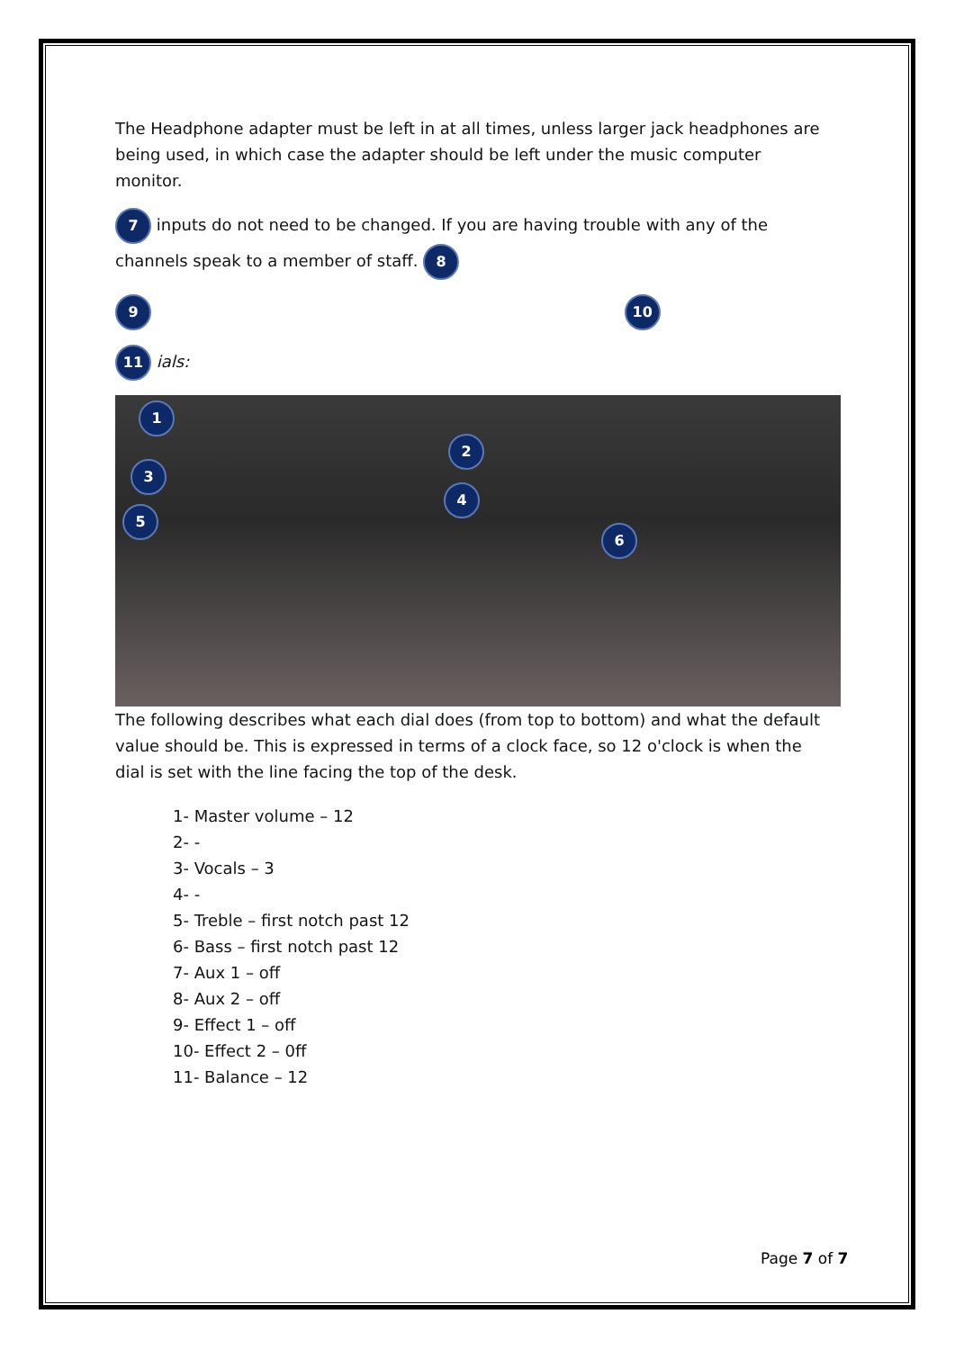The Headphone adapter must be left in at all times, unless larger jack headphones are being used, in which case the adapter should be left under the music computer monitor.
7 inputs do not need to be changed. If you are having trouble with any of the channels speak to a member of staff. 8
9 10
11 ials:
1
2
3
4
5
6
The following describes what each dial does (from top to bottom) and what the default value should be. This is expressed in terms of a clock face, so 12 o'clock is when the dial is set with the line facing the top of the desk.
1- Master volume – 12
2- -
3- Vocals – 3
4- -
5- Treble – first notch past 12
6- Bass – first notch past 12
7- Aux 1 – off
8- Aux 2 – off
9- Effect 1 – off
10- Effect 2 – 0ff
11- Balance – 12
Page 7 of 7